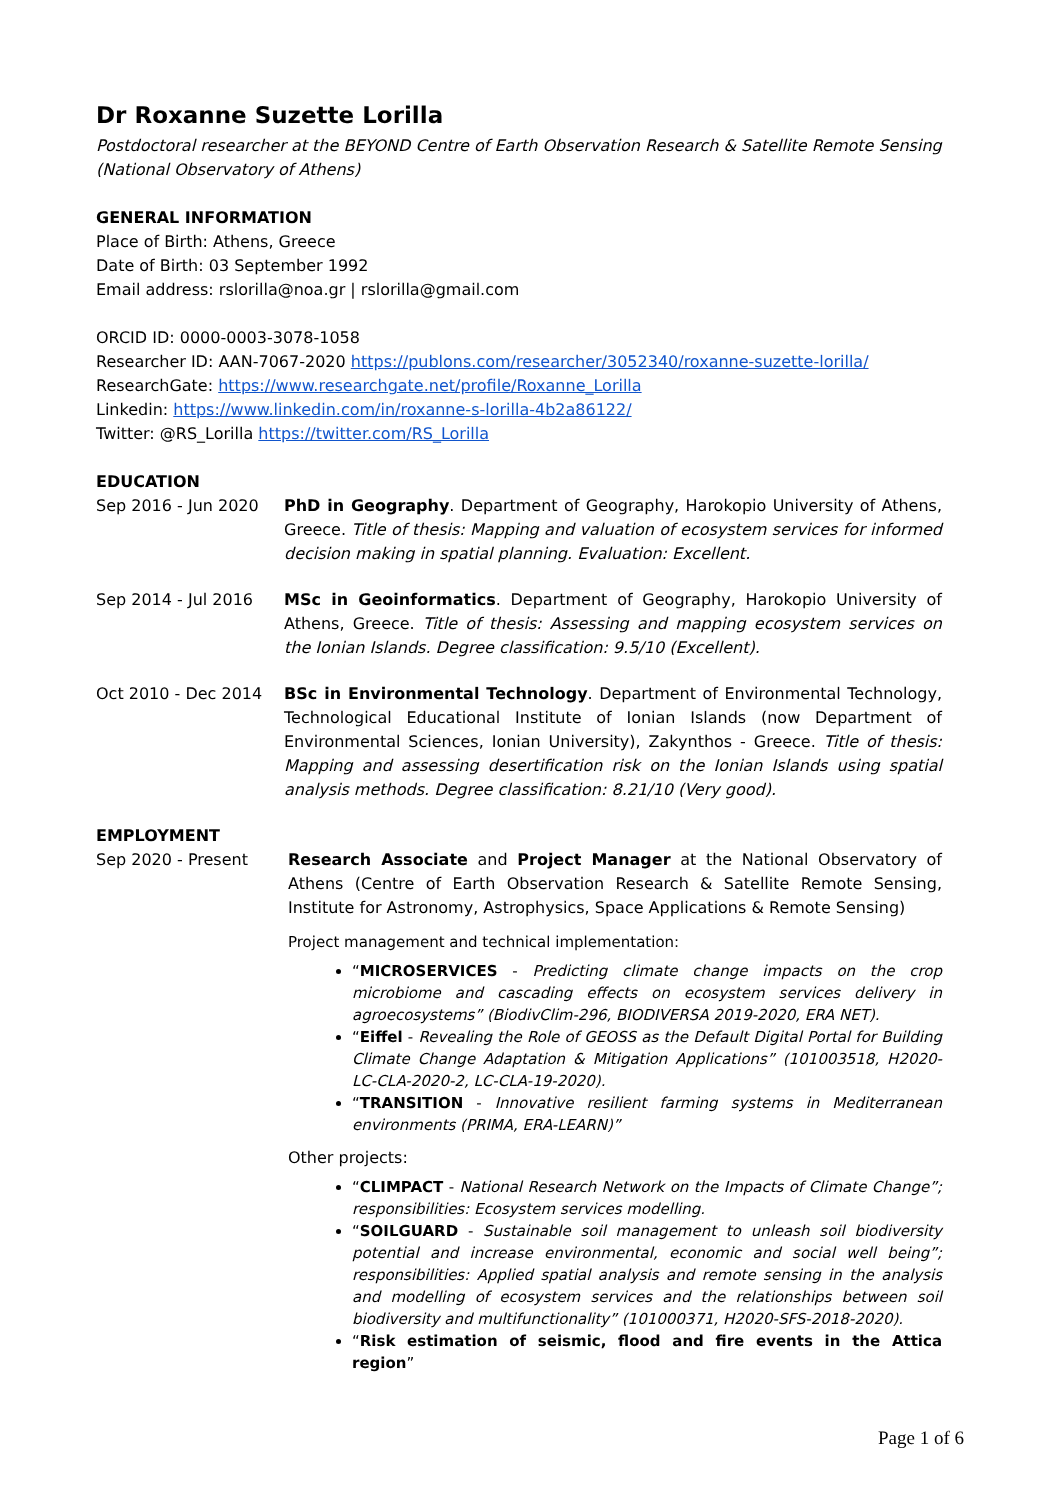Dr Roxanne Suzette Lorilla
Postdoctoral researcher at the BEYOND Centre of Earth Observation Research & Satellite Remote Sensing (National Observatory of Athens)
GENERAL INFORMATION
Place of Birth: Athens, Greece
Date of Birth: 03 September 1992
Email address: rslorilla@noa.gr | rslorilla@gmail.com
ORCID ID: 0000-0003-3078-1058
Researcher ID: AAN-7067-2020 https://publons.com/researcher/3052340/roxanne-suzette-lorilla/
ResearchGate: https://www.researchgate.net/profile/Roxanne_Lorilla
Linkedin: https://www.linkedin.com/in/roxanne-s-lorilla-4b2a86122/
Twitter: @RS_Lorilla https://twitter.com/RS_Lorilla
EDUCATION
Sep 2016 - Jun 2020 PhD in Geography. Department of Geography, Harokopio University of Athens, Greece. Title of thesis: Mapping and valuation of ecosystem services for informed decision making in spatial planning. Evaluation: Excellent.
Sep 2014 - Jul 2016 MSc in Geoinformatics. Department of Geography, Harokopio University of Athens, Greece. Title of thesis: Assessing and mapping ecosystem services on the Ionian Islands. Degree classification: 9.5/10 (Excellent).
Oct 2010 - Dec 2014 BSc in Environmental Technology. Department of Environmental Technology, Technological Educational Institute of Ionian Islands (now Department of Environmental Sciences, Ionian University), Zakynthos - Greece. Title of thesis: Mapping and assessing desertification risk on the Ionian Islands using spatial analysis methods. Degree classification: 8.21/10 (Very good).
EMPLOYMENT
Sep 2020 - Present Research Associate and Project Manager at the National Observatory of Athens (Centre of Earth Observation Research & Satellite Remote Sensing, Institute for Astronomy, Astrophysics, Space Applications & Remote Sensing)
Project management and technical implementation:
“MICROSERVICES - Predicting climate change impacts on the crop microbiome and cascading effects on ecosystem services delivery in agroecosystems” (BiodivClim-296, BIODIVERSA 2019-2020, ERA NET).
“Eiffel - Revealing the Role of GEOSS as the Default Digital Portal for Building Climate Change Adaptation & Mitigation Applications” (101003518, H2020-LC-CLA-2020-2, LC-CLA-19-2020).
“TRANSITION - Innovative resilient farming systems in Mediterranean environments (PRIMA, ERA-LEARN)”
Other projects:
“CLIMPACT - National Research Network on the Impacts of Climate Change”; responsibilities: Ecosystem services modelling.
“SOILGUARD - Sustainable soil management to unleash soil biodiversity potential and increase environmental, economic and social well being”; responsibilities: Applied spatial analysis and remote sensing in the analysis and modelling of ecosystem services and the relationships between soil biodiversity and multifunctionality” (101000371, H2020-SFS-2018-2020).
“Risk estimation of seismic, flood and fire events in the Attica region”
Page 1 of 6